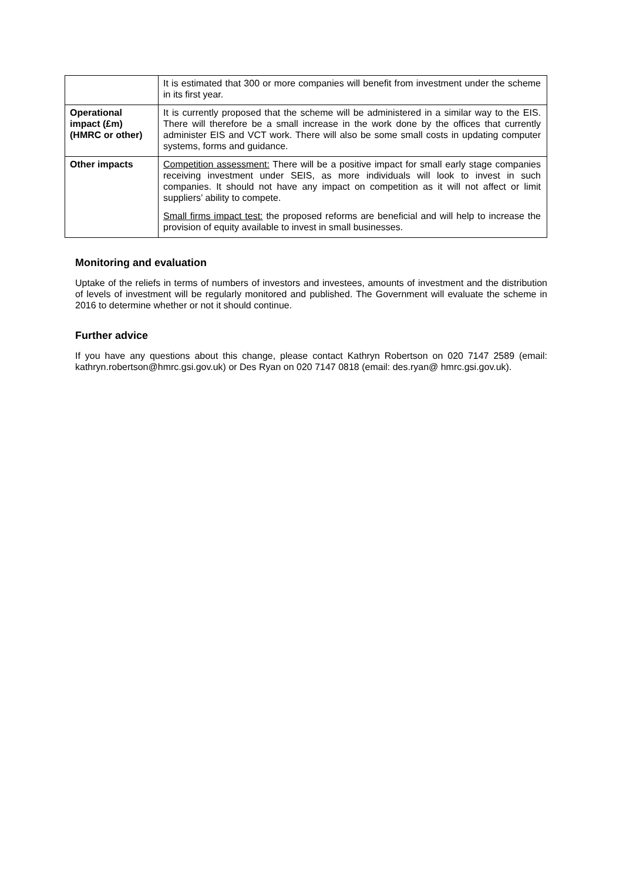| | It is estimated that 300 or more companies will benefit from investment under the scheme in its first year. |
| Operational impact (£m) (HMRC or other) | It is currently proposed that the scheme will be administered in a similar way to the EIS. There will therefore be a small increase in the work done by the offices that currently administer EIS and VCT work. There will also be some small costs in updating computer systems, forms and guidance. |
| Other impacts | Competition assessment: There will be a positive impact for small early stage companies receiving investment under SEIS, as more individuals will look to invest in such companies. It should not have any impact on competition as it will not affect or limit suppliers’ ability to compete. Small firms impact test: the proposed reforms are beneficial and will help to increase the provision of equity available to invest in small businesses. |
Monitoring and evaluation
Uptake of the reliefs in terms of numbers of investors and investees, amounts of investment and the distribution of levels of investment will be regularly monitored and published. The Government will evaluate the scheme in 2016 to determine whether or not it should continue.
Further advice
If you have any questions about this change, please contact Kathryn Robertson on 020 7147 2589 (email: kathryn.robertson@hmrc.gsi.gov.uk) or Des Ryan on 020 7147 0818 (email: des.ryan@ hmrc.gsi.gov.uk).